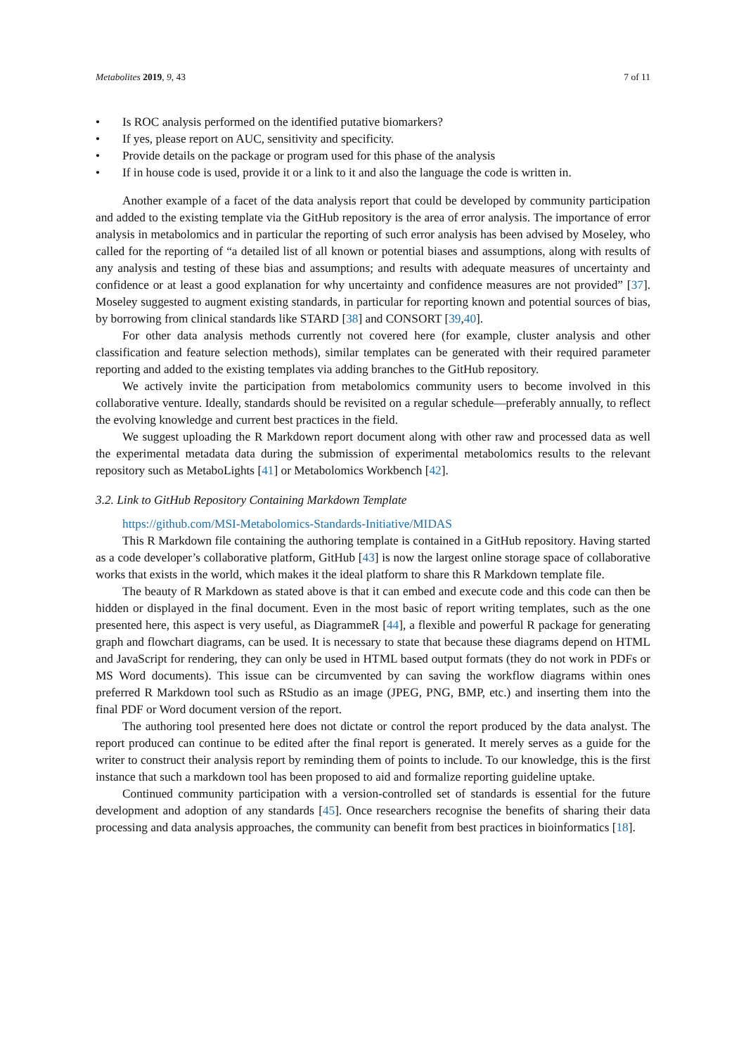Metabolites 2019, 9, 43 7 of 11
• Is ROC analysis performed on the identified putative biomarkers?
• If yes, please report on AUC, sensitivity and specificity.
• Provide details on the package or program used for this phase of the analysis
• If in house code is used, provide it or a link to it and also the language the code is written in.
Another example of a facet of the data analysis report that could be developed by community participation and added to the existing template via the GitHub repository is the area of error analysis. The importance of error analysis in metabolomics and in particular the reporting of such error analysis has been advised by Moseley, who called for the reporting of “a detailed list of all known or potential biases and assumptions, along with results of any analysis and testing of these bias and assumptions; and results with adequate measures of uncertainty and confidence or at least a good explanation for why uncertainty and confidence measures are not provided” [37]. Moseley suggested to augment existing standards, in particular for reporting known and potential sources of bias, by borrowing from clinical standards like STARD [38] and CONSORT [39,40].
For other data analysis methods currently not covered here (for example, cluster analysis and other classification and feature selection methods), similar templates can be generated with their required parameter reporting and added to the existing templates via adding branches to the GitHub repository.
We actively invite the participation from metabolomics community users to become involved in this collaborative venture. Ideally, standards should be revisited on a regular schedule—preferably annually, to reflect the evolving knowledge and current best practices in the field.
We suggest uploading the R Markdown report document along with other raw and processed data as well the experimental metadata data during the submission of experimental metabolomics results to the relevant repository such as MetaboLights [41] or Metabolomics Workbench [42].
3.2. Link to GitHub Repository Containing Markdown Template
https://github.com/MSI-Metabolomics-Standards-Initiative/MIDAS
This R Markdown file containing the authoring template is contained in a GitHub repository. Having started as a code developer’s collaborative platform, GitHub [43] is now the largest online storage space of collaborative works that exists in the world, which makes it the ideal platform to share this R Markdown template file.
The beauty of R Markdown as stated above is that it can embed and execute code and this code can then be hidden or displayed in the final document. Even in the most basic of report writing templates, such as the one presented here, this aspect is very useful, as DiagrammeR [44], a flexible and powerful R package for generating graph and flowchart diagrams, can be used. It is necessary to state that because these diagrams depend on HTML and JavaScript for rendering, they can only be used in HTML based output formats (they do not work in PDFs or MS Word documents). This issue can be circumvented by can saving the workflow diagrams within ones preferred R Markdown tool such as RStudio as an image (JPEG, PNG, BMP, etc.) and inserting them into the final PDF or Word document version of the report.
The authoring tool presented here does not dictate or control the report produced by the data analyst. The report produced can continue to be edited after the final report is generated. It merely serves as a guide for the writer to construct their analysis report by reminding them of points to include. To our knowledge, this is the first instance that such a markdown tool has been proposed to aid and formalize reporting guideline uptake.
Continued community participation with a version-controlled set of standards is essential for the future development and adoption of any standards [45]. Once researchers recognise the benefits of sharing their data processing and data analysis approaches, the community can benefit from best practices in bioinformatics [18].